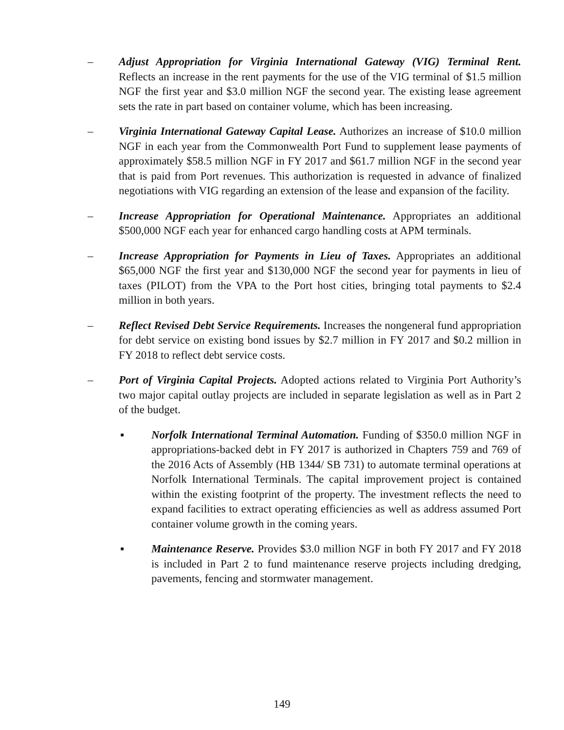– Adjust Appropriation for Virginia International Gateway (VIG) Terminal Rent. Reflects an increase in the rent payments for the use of the VIG terminal of $1.5 million NGF the first year and $3.0 million NGF the second year. The existing lease agreement sets the rate in part based on container volume, which has been increasing.
– Virginia International Gateway Capital Lease. Authorizes an increase of $10.0 million NGF in each year from the Commonwealth Port Fund to supplement lease payments of approximately $58.5 million NGF in FY 2017 and $61.7 million NGF in the second year that is paid from Port revenues. This authorization is requested in advance of finalized negotiations with VIG regarding an extension of the lease and expansion of the facility.
– Increase Appropriation for Operational Maintenance. Appropriates an additional $500,000 NGF each year for enhanced cargo handling costs at APM terminals.
– Increase Appropriation for Payments in Lieu of Taxes. Appropriates an additional $65,000 NGF the first year and $130,000 NGF the second year for payments in lieu of taxes (PILOT) from the VPA to the Port host cities, bringing total payments to $2.4 million in both years.
– Reflect Revised Debt Service Requirements. Increases the nongeneral fund appropriation for debt service on existing bond issues by $2.7 million in FY 2017 and $0.2 million in FY 2018 to reflect debt service costs.
– Port of Virginia Capital Projects. Adopted actions related to Virginia Port Authority’s two major capital outlay projects are included in separate legislation as well as in Part 2 of the budget.
▪ Norfolk International Terminal Automation. Funding of $350.0 million NGF in appropriations-backed debt in FY 2017 is authorized in Chapters 759 and 769 of the 2016 Acts of Assembly (HB 1344/ SB 731) to automate terminal operations at Norfolk International Terminals. The capital improvement project is contained within the existing footprint of the property. The investment reflects the need to expand facilities to extract operating efficiencies as well as address assumed Port container volume growth in the coming years.
▪ Maintenance Reserve. Provides $3.0 million NGF in both FY 2017 and FY 2018 is included in Part 2 to fund maintenance reserve projects including dredging, pavements, fencing and stormwater management.
149